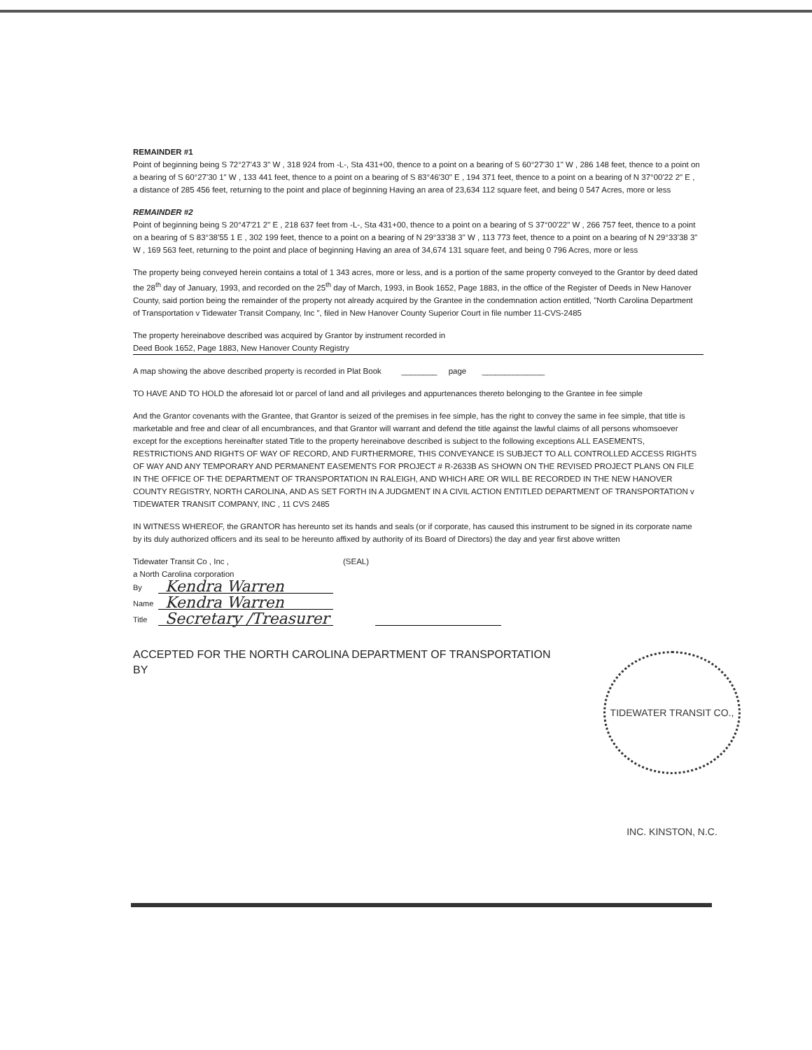REMAINDER #1
Point of beginning being S 72°27'43 3" W , 318 924 from -L-, Sta 431+00, thence to a point on a bearing of S 60°27'30 1" W , 286 148 feet, thence to a point on a bearing of S 60°27'30 1" W , 133 441 feet, thence to a point on a bearing of S 83°46'30" E , 194 371 feet, thence to a point on a bearing of N 37°00'22 2" E , a distance of 285 456 feet, returning to the point and place of beginning Having an area of 23,634 112 square feet, and being 0 547 Acres, more or less
REMAINDER #2
Point of beginning being S 20°47'21 2" E , 218 637 feet from -L-, Sta 431+00, thence to a point on a bearing of S 37°00'22" W , 266 757 feet, thence to a point on a bearing of S 83°38'55 1 E , 302 199 feet, thence to a point on a bearing of N 29°33'38 3" W , 113 773 feet, thence to a point on a bearing of N 29°33'38 3" W , 169 563 feet, returning to the point and place of beginning Having an area of 34,674 131 square feet, and being 0 796 Acres, more or less
The property being conveyed herein contains a total of 1 343 acres, more or less, and is a portion of the same property conveyed to the Grantor by deed dated the 28<sup>th</sup> day of January, 1993, and recorded on the 25<sup>th</sup> day of March, 1993, in Book 1652, Page 1883, in the office of the Register of Deeds in New Hanover County, said portion being the remainder of the property not already acquired by the Grantee in the condemnation action entitled, "North Carolina Department of Transportation v Tidewater Transit Company, Inc ", filed in New Hanover County Superior Court in file number 11-CVS-2485
The property hereinabove described was acquired by Grantor by instrument recorded in
Deed Book 1652, Page 1883, New Hanover County Registry
A map showing the above described property is recorded in Plat Book ________ page ______________
TO HAVE AND TO HOLD the aforesaid lot or parcel of land and all privileges and appurtenances thereto belonging to the Grantee in fee simple
And the Grantor covenants with the Grantee, that Grantor is seized of the premises in fee simple, has the right to convey the same in fee simple, that title is marketable and free and clear of all encumbrances, and that Grantor will warrant and defend the title against the lawful claims of all persons whomsoever except for the exceptions hereinafter stated Title to the property hereinabove described is subject to the following exceptions ALL EASEMENTS, RESTRICTIONS AND RIGHTS OF WAY OF RECORD, AND FURTHERMORE, THIS CONVEYANCE IS SUBJECT TO ALL CONTROLLED ACCESS RIGHTS OF WAY AND ANY TEMPORARY AND PERMANENT EASEMENTS FOR PROJECT # R-2633B AS SHOWN ON THE REVISED PROJECT PLANS ON FILE IN THE OFFICE OF THE DEPARTMENT OF TRANSPORTATION IN RALEIGH, AND WHICH ARE OR WILL BE RECORDED IN THE NEW HANOVER COUNTY REGISTRY, NORTH CAROLINA, AND AS SET FORTH IN A JUDGMENT IN A CIVIL ACTION ENTITLED DEPARTMENT OF TRANSPORTATION v TIDEWATER TRANSIT COMPANY, INC , 11 CVS 2485
IN WITNESS WHEREOF, the GRANTOR has hereunto set its hands and seals (or if corporate, has caused this instrument to be signed in its corporate name by its duly authorized officers and its seal to be hereunto affixed by authority of its Board of Directors) the day and year first above written
Tidewater Transit Co , Inc ,
a North Carolina corporation
(SEAL)
By Kendra Warren
Name Kendra Warren
Title Secretary /Treasurer
ACCEPTED FOR THE NORTH CAROLINA DEPARTMENT OF TRANSPORTATION
BY
TIDEWATER TRANSIT CO., INC. KINSTON, N.C.